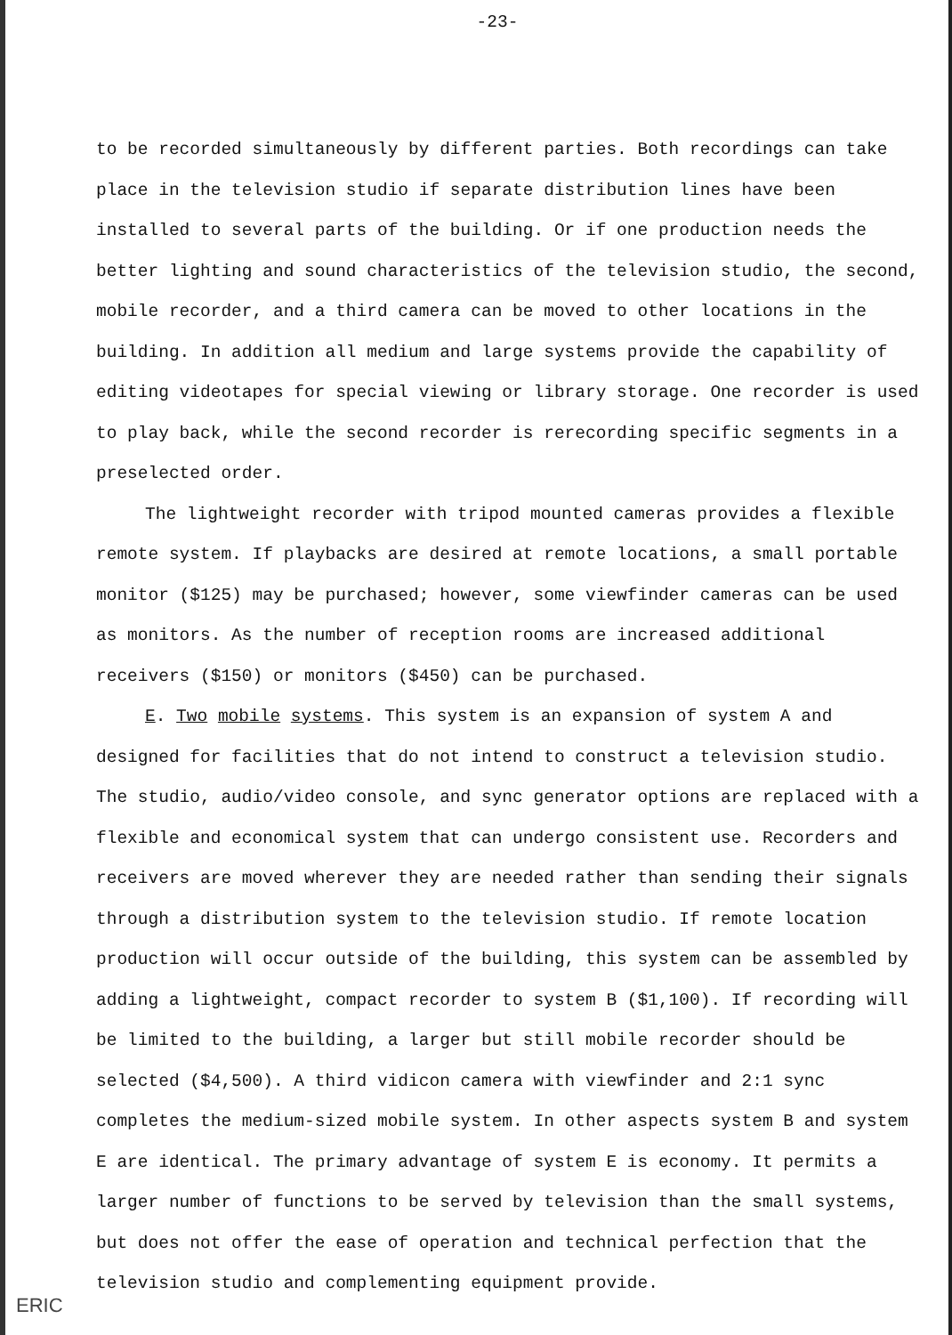-23-
to be recorded simultaneously by different parties. Both recordings can take place in the television studio if separate distribution lines have been installed to several parts of the building. Or if one production needs the better lighting and sound characteristics of the television studio, the second, mobile recorder, and a third camera can be moved to other locations in the building. In addition all medium and large systems provide the capability of editing videotapes for special viewing or library storage. One recorder is used to play back, while the second recorder is rerecording specific segments in a preselected order.
The lightweight recorder with tripod mounted cameras provides a flexible remote system. If playbacks are desired at remote locations, a small portable monitor ($125) may be purchased; however, some viewfinder cameras can be used as monitors. As the number of reception rooms are increased additional receivers ($150) or monitors ($450) can be purchased.
E. Two mobile systems. This system is an expansion of system A and designed for facilities that do not intend to construct a television studio. The studio, audio/video console, and sync generator options are replaced with a flexible and economical system that can undergo consistent use. Recorders and receivers are moved wherever they are needed rather than sending their signals through a distribution system to the television studio. If remote location production will occur outside of the building, this system can be assembled by adding a lightweight, compact recorder to system B ($1,100). If recording will be limited to the building, a larger but still mobile recorder should be selected ($4,500). A third vidicon camera with viewfinder and 2:1 sync completes the medium-sized mobile system. In other aspects system B and system E are identical. The primary advantage of system E is economy. It permits a larger number of functions to be served by television than the small systems, but does not offer the ease of operation and technical perfection that the television studio and complementing equipment provide.
ERIC